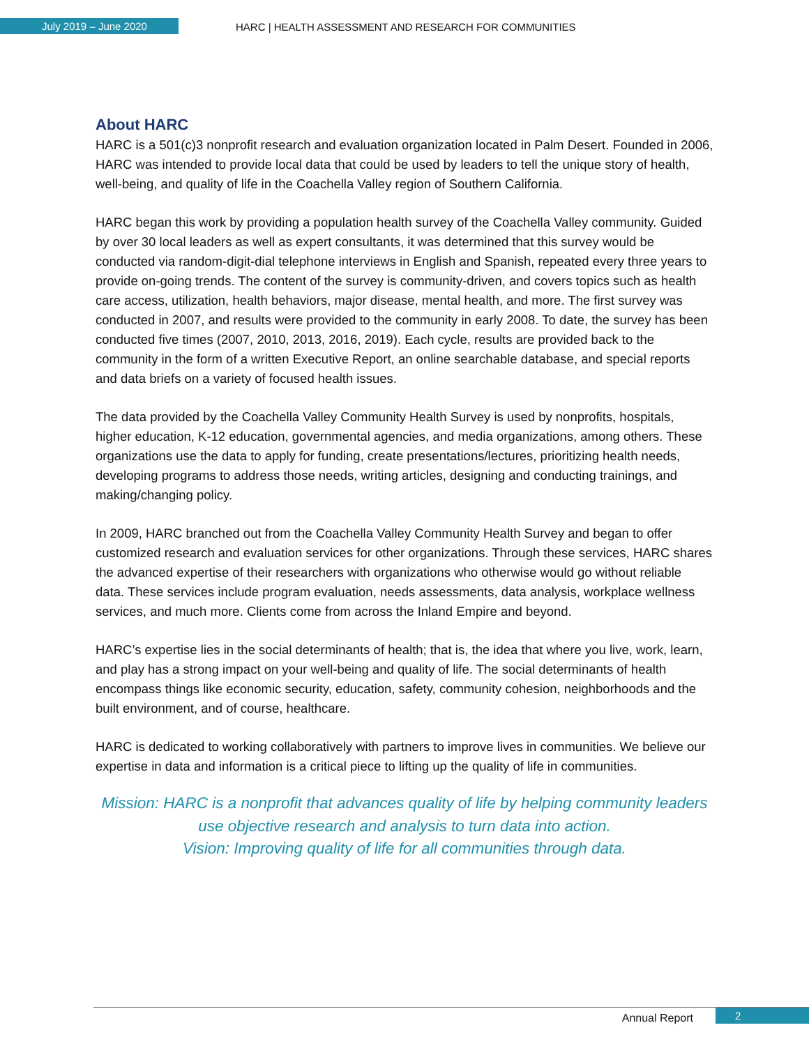July 2019 – June 2020
HARC | HEALTH ASSESSMENT AND RESEARCH FOR COMMUNITIES
About HARC
HARC is a 501(c)3 nonprofit research and evaluation organization located in Palm Desert. Founded in 2006, HARC was intended to provide local data that could be used by leaders to tell the unique story of health, well-being, and quality of life in the Coachella Valley region of Southern California.
HARC began this work by providing a population health survey of the Coachella Valley community. Guided by over 30 local leaders as well as expert consultants, it was determined that this survey would be conducted via random-digit-dial telephone interviews in English and Spanish, repeated every three years to provide on-going trends. The content of the survey is community-driven, and covers topics such as health care access, utilization, health behaviors, major disease, mental health, and more. The first survey was conducted in 2007, and results were provided to the community in early 2008. To date, the survey has been conducted five times (2007, 2010, 2013, 2016, 2019). Each cycle, results are provided back to the community in the form of a written Executive Report, an online searchable database, and special reports and data briefs on a variety of focused health issues.
The data provided by the Coachella Valley Community Health Survey is used by nonprofits, hospitals, higher education, K-12 education, governmental agencies, and media organizations, among others. These organizations use the data to apply for funding, create presentations/lectures, prioritizing health needs, developing programs to address those needs, writing articles, designing and conducting trainings, and making/changing policy.
In 2009, HARC branched out from the Coachella Valley Community Health Survey and began to offer customized research and evaluation services for other organizations. Through these services, HARC shares the advanced expertise of their researchers with organizations who otherwise would go without reliable data. These services include program evaluation, needs assessments, data analysis, workplace wellness services, and much more. Clients come from across the Inland Empire and beyond.
HARC’s expertise lies in the social determinants of health; that is, the idea that where you live, work, learn, and play has a strong impact on your well-being and quality of life. The social determinants of health encompass things like economic security, education, safety, community cohesion, neighborhoods and the built environment, and of course, healthcare.
HARC is dedicated to working collaboratively with partners to improve lives in communities. We believe our expertise in data and information is a critical piece to lifting up the quality of life in communities.
Mission: HARC is a nonprofit that advances quality of life by helping community leaders use objective research and analysis to turn data into action.
Vision: Improving quality of life for all communities through data.
Annual Report
2